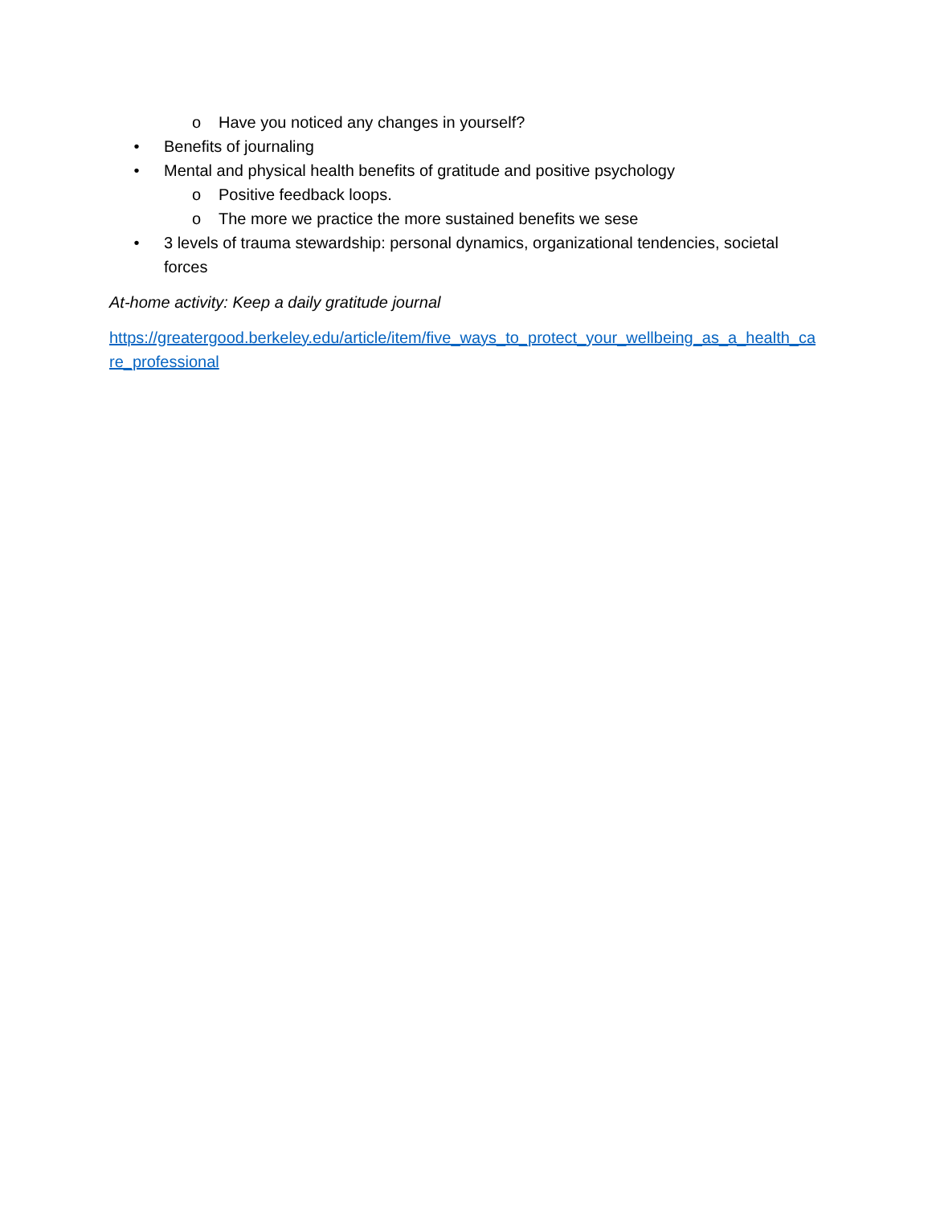o Have you noticed any changes in yourself?
• Benefits of journaling
• Mental and physical health benefits of gratitude and positive psychology
o Positive feedback loops.
o The more we practice the more sustained benefits we sese
• 3 levels of trauma stewardship: personal dynamics, organizational tendencies, societal forces
At-home activity: Keep a daily gratitude journal
https://greatergood.berkeley.edu/article/item/five_ways_to_protect_your_wellbeing_as_a_health_care_professional